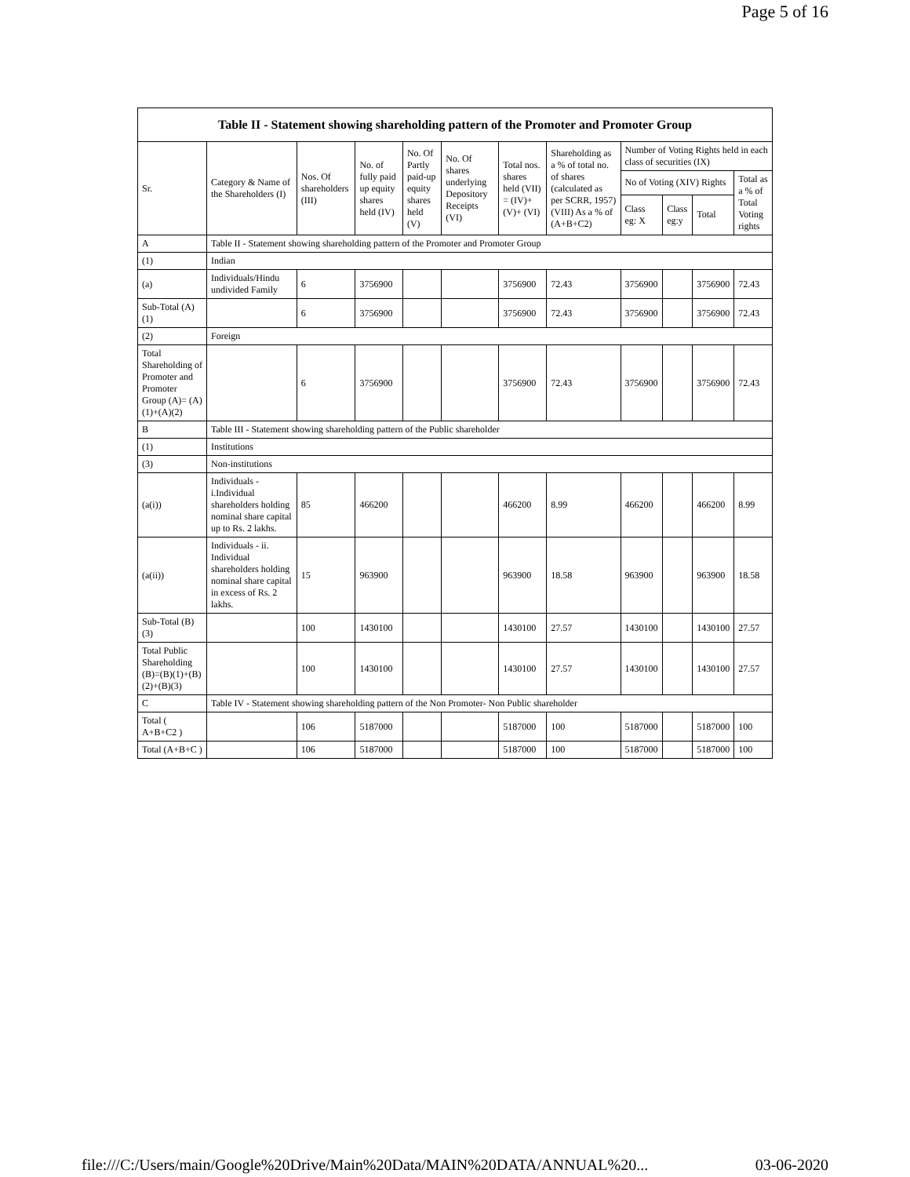Page 5 of 16
| Table II - Statement showing shareholding pattern of the Promoter and Promoter Group | | | | | | | | | | | |
| --- | --- | --- | --- | --- | --- | --- | --- | --- | --- | --- | --- |
| Sr. | Category & Name of the Shareholders (I) | Nos. Of shareholders (III) | No. of fully paid up equity shares held (IV) | No. Of Partly paid-up equity shares held (V) | No. Of shares underlying Depository Receipts (VI) | Total nos. shares held (VII) = (IV)+(V)+ (VI) | Shareholding as a % of total no. of shares (calculated as per SCRR, 1957) (VIII) As a % of (A+B+C2) | Number of Voting Rights held in each class of securities (IX) | | | |
| | | | | | | | | No of Voting (XIV) Rights | | | Total as a % of Total Voting rights |
| | | | | | | | | Class eg: X | Class eg:y | Total | |
| A | Table II - Statement showing shareholding pattern of the Promoter and Promoter Group | | | | | | | | | | |
| (1) | Indian | | | | | | | | | | |
| (a) | Individuals/Hindu undivided Family | 6 | 3756900 | | | 3756900 | 72.43 | 3756900 | | 3756900 | 72.43 |
| Sub-Total (A)(1) | | 6 | 3756900 | | | 3756900 | 72.43 | 3756900 | | 3756900 | 72.43 |
| (2) | Foreign | | | | | | | | | | |
| Total Shareholding of Promoter and Promoter Group (A)= (A)(1)+(A)(2) | | 6 | 3756900 | | | 3756900 | 72.43 | 3756900 | | 3756900 | 72.43 |
| B | Table III - Statement showing shareholding pattern of the Public shareholder | | | | | | | | | | |
| (1) | Institutions | | | | | | | | | | |
| (3) | Non-institutions | | | | | | | | | | |
| (a(i)) | Individuals - i.Individual shareholders holding nominal share capital up to Rs. 2 lakhs. | 85 | 466200 | | | 466200 | 8.99 | 466200 | | 466200 | 8.99 |
| (a(ii)) | Individuals - ii. Individual shareholders holding nominal share capital in excess of Rs. 2 lakhs. | 15 | 963900 | | | 963900 | 18.58 | 963900 | | 963900 | 18.58 |
| Sub-Total (B)(3) | | 100 | 1430100 | | | 1430100 | 27.57 | 1430100 | | 1430100 | 27.57 |
| Total Public Shareholding (B)=(B)(1)+(B)(2)+(B)(3) | | 100 | 1430100 | | | 1430100 | 27.57 | 1430100 | | 1430100 | 27.57 |
| C | Table IV - Statement showing shareholding pattern of the Non Promoter- Non Public shareholder | | | | | | | | | | |
| Total ( A+B+C2 ) | | 106 | 5187000 | | | 5187000 | 100 | 5187000 | | 5187000 | 100 |
| Total (A+B+C ) | | 106 | 5187000 | | | 5187000 | 100 | 5187000 | | 5187000 | 100 |
file:///C:/Users/main/Google%20Drive/Main%20Data/MAIN%20DATA/ANNUAL%20... 03-06-2020